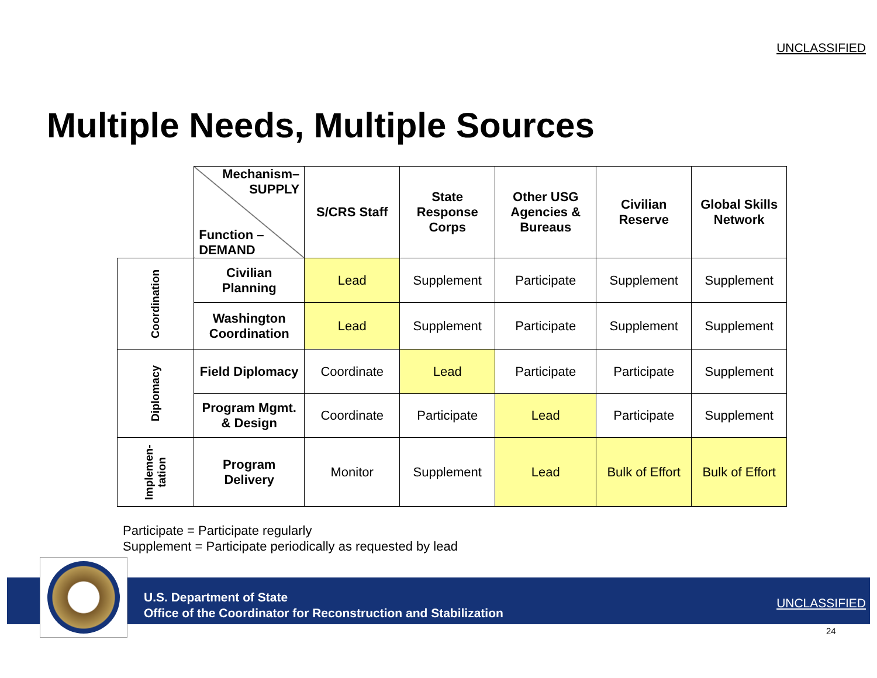UNCLASSIFIED
Multiple Needs, Multiple Sources
| | Mechanism– SUPPLY Function – DEMAND | S/CRS Staff | State Response Corps | Other USG Agencies & Bureaus | Civilian Reserve | Global Skills Network |
| Coordination | Civilian Planning | Lead | Supplement | Participate | Supplement | Supplement |
| | Washington Coordination | Lead | Supplement | Participate | Supplement | Supplement |
| Diplomacy | Field Diplomacy | Coordinate | Lead | Participate | Participate | Supplement |
| | Program Mgmt. & Design | Coordinate | Participate | Lead | Participate | Supplement |
| Implemen- tation | Program Delivery | Monitor | Supplement | Lead | Bulk of Effort | Bulk of Effort |
Participate = Participate regularly
Supplement = Participate periodically as requested by lead
U.S. Department of State
Office of the Coordinator for Reconstruction and Stabilization
UNCLASSIFIED
24